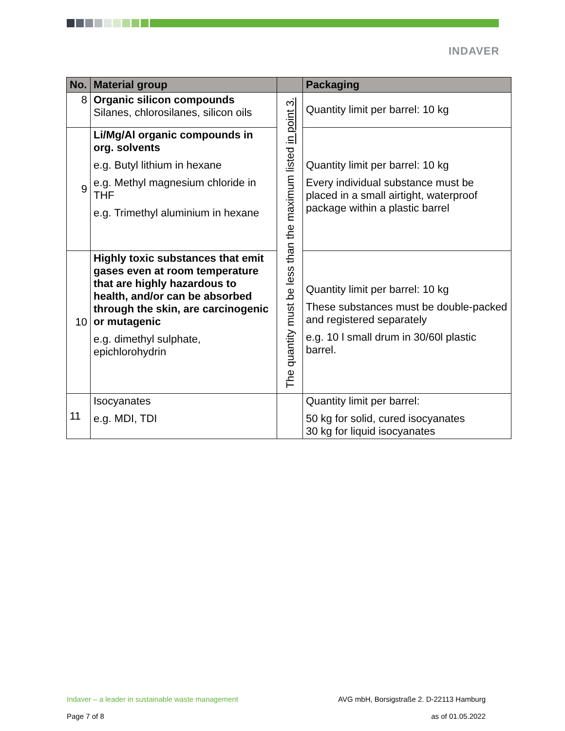INDAVER
| No. | Material group | | Packaging |
| --- | --- | --- | --- |
| 8 | Organic silicon compounds Silanes, chlorosilanes, silicon oils | The quantity must be less than the maximum listed in point 3. | Quantity limit per barrel: 10 kg |
| 9 | Li/Mg/Al organic compounds in org. solvents e.g. Butyl lithium in hexane e.g. Methyl magnesium chloride in THF e.g. Trimethyl aluminium in hexane | | Quantity limit per barrel: 10 kg Every individual substance must be placed in a small airtight, waterproof package within a plastic barrel |
| 10 | Highly toxic substances that emit gases even at room temperature that are highly hazardous to health, and/or can be absorbed through the skin, are carcinogenic or mutagenic e.g. dimethyl sulphate, epichlorohydrin | | Quantity limit per barrel: 10 kg These substances must be double-packed and registered separately e.g. 10 l small drum in 30/60l plastic barrel. |
| 11 | Isocyanates e.g. MDI, TDI | | Quantity limit per barrel: 50 kg for solid, cured isocyanates 30 kg for liquid isocyanates |
Indaver – a leader in sustainable waste management AVG mbH, Borsigstraße 2. D-22113 Hamburg
Page 7 of 8 as of 01.05.2022